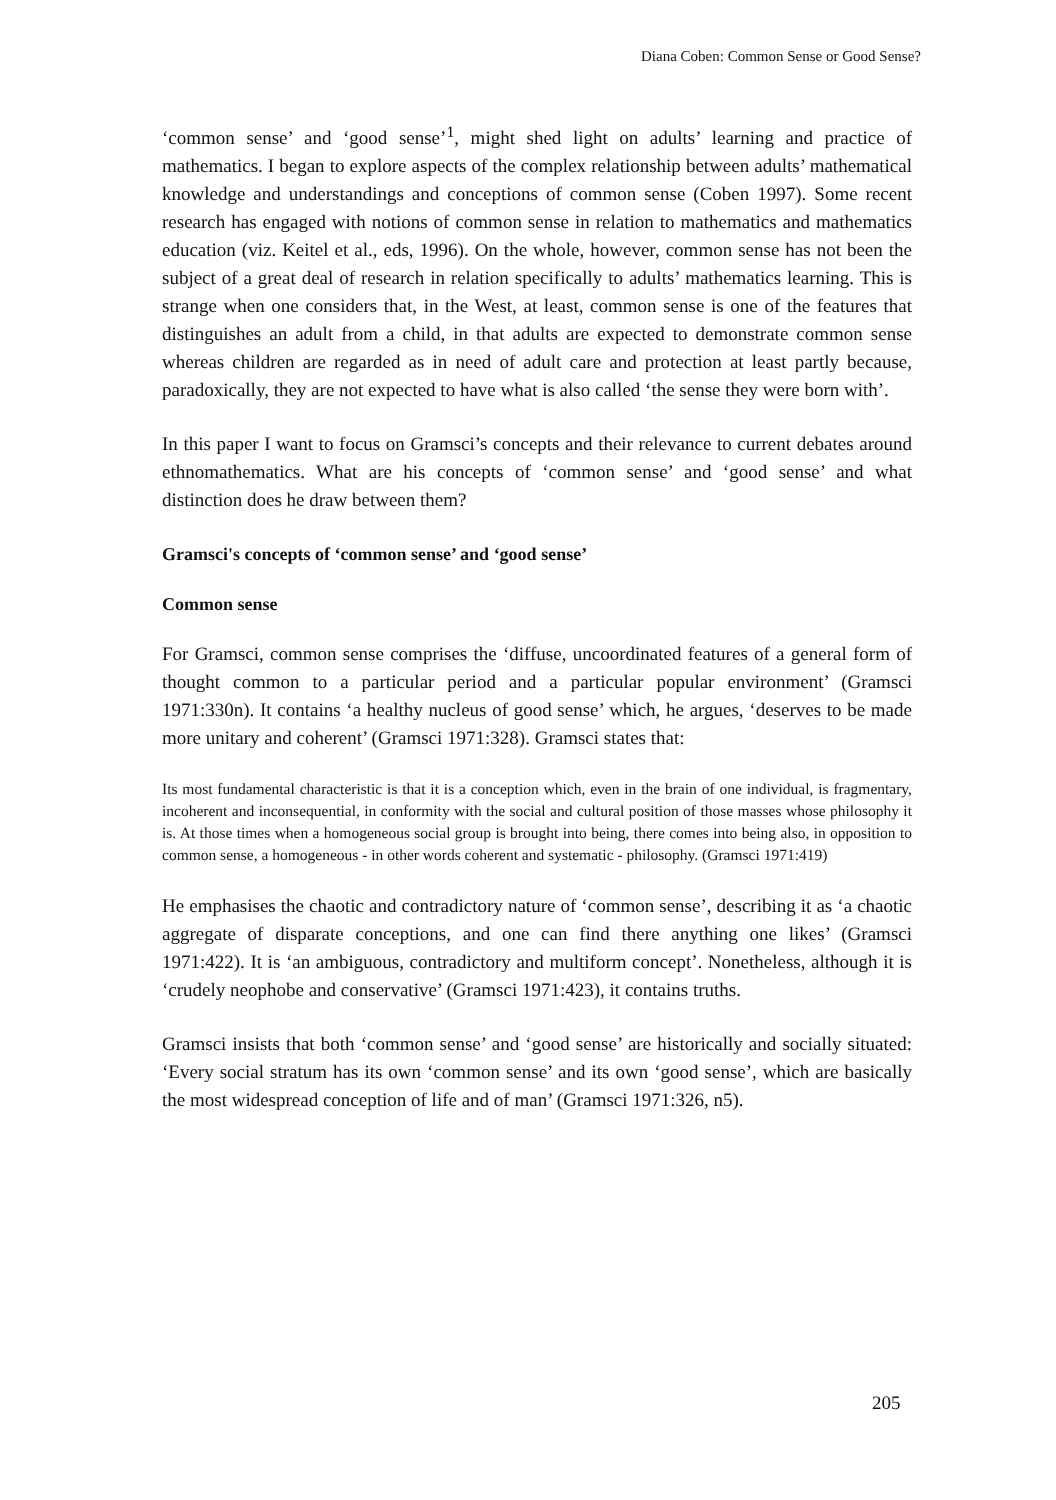Diana Coben: Common Sense or Good Sense?
‘common sense’ and ‘good sense’<sup>1</sup>, might shed light on adults’ learning and practice of mathematics. I began to explore aspects of the complex relationship between adults’ mathematical knowledge and understandings and conceptions of common sense (Coben 1997). Some recent research has engaged with notions of common sense in relation to mathematics and mathematics education (viz. Keitel et al., eds, 1996). On the whole, however, common sense has not been the subject of a great deal of research in relation specifically to adults’ mathematics learning. This is strange when one considers that, in the West, at least, common sense is one of the features that distinguishes an adult from a child, in that adults are expected to demonstrate common sense whereas children are regarded as in need of adult care and protection at least partly because, paradoxically, they are not expected to have what is also called ‘the sense they were born with’.
In this paper I want to focus on Gramsci’s concepts and their relevance to current debates around ethnomathematics. What are his concepts of ‘common sense’ and ‘good sense’ and what distinction does he draw between them?
Gramsci's concepts of ‘common sense’ and ‘good sense’
Common sense
For Gramsci, common sense comprises the ‘diffuse, uncoordinated features of a general form of thought common to a particular period and a particular popular environment’ (Gramsci 1971:330n). It contains ‘a healthy nucleus of good sense’ which, he argues, ‘deserves to be made more unitary and coherent’ (Gramsci 1971:328). Gramsci states that:
Its most fundamental characteristic is that it is a conception which, even in the brain of one individual, is fragmentary, incoherent and inconsequential, in conformity with the social and cultural position of those masses whose philosophy it is. At those times when a homogeneous social group is brought into being, there comes into being also, in opposition to common sense, a homogeneous - in other words coherent and systematic - philosophy. (Gramsci 1971:419)
He emphasises the chaotic and contradictory nature of ‘common sense’, describing it as ‘a chaotic aggregate of disparate conceptions, and one can find there anything one likes’ (Gramsci 1971:422). It is ‘an ambiguous, contradictory and multiform concept’. Nonetheless, although it is ‘crudely neophobe and conservative’ (Gramsci 1971:423), it contains truths.
Gramsci insists that both ‘common sense’ and ‘good sense’ are historically and socially situated: ‘Every social stratum has its own ‘common sense’ and its own ‘good sense’, which are basically the most widespread conception of life and of man’ (Gramsci 1971:326, n5).
205